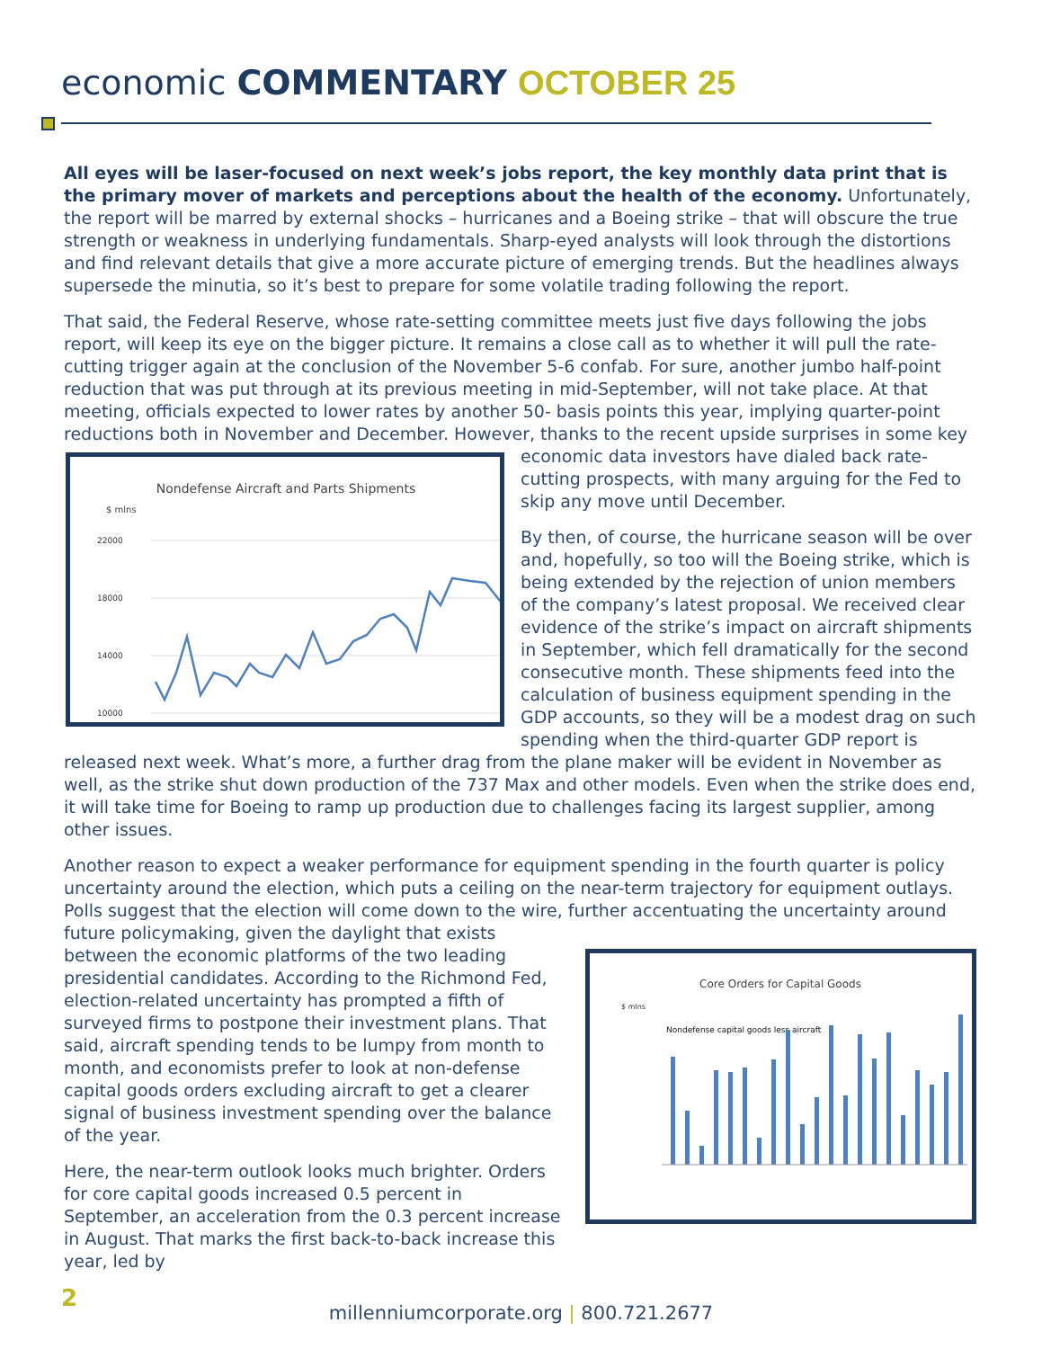economic COMMENTARY OCTOBER 25
All eyes will be laser-focused on next week’s jobs report, the key monthly data print that is the primary mover of markets and perceptions about the health of the economy. Unfortunately, the report will be marred by external shocks – hurricanes and a Boeing strike – that will obscure the true strength or weakness in underlying fundamentals. Sharp-eyed analysts will look through the distortions and find relevant details that give a more accurate picture of emerging trends. But the headlines always supersede the minutia, so it’s best to prepare for some volatile trading following the report.
That said, the Federal Reserve, whose rate-setting committee meets just five days following the jobs report, will keep its eye on the bigger picture. It remains a close call as to whether it will pull the rate-cutting trigger again at the conclusion of the November 5-6 confab. For sure, another jumbo half-point reduction that was put through at its previous meeting in mid-September, will not take place. At that meeting, officials expected to lower rates by another 50- basis points this year, implying quarter-point reductions both in November and December. However, thanks to the recent upside surprises in some key economic data
Nondefense Aircraft and Parts Shipments
$ mlns
22000
18000
14000
10000
investors have dialed back rate-cutting prospects, with many arguing for the Fed to skip any move until December.
By then, of course, the hurricane season will be over and, hopefully, so too will the Boeing strike, which is being extended by the rejection of union members of the company’s latest proposal. We received clear evidence of the strike’s impact on aircraft shipments in September, which fell dramatically for the second consecutive month. These shipments feed into the calculation of business equipment spending in the GDP accounts, so they will be a modest drag on such spending when the third-quarter GDP report is released next week. What’s more, a further drag from the plane maker will be evident in November as well, as the strike shut down production of the 737 Max and other models. Even when the strike does end, it will take time for Boeing to ramp up production due to challenges facing its largest supplier, among other issues.
Another reason to expect a weaker performance for equipment spending in the fourth quarter is policy uncertainty around the election, which puts a ceiling on the near-term trajectory for equipment outlays. Polls suggest that the election will come down to the wire, further accentuating the uncertainty around future policymaking, given
Core Orders for Capital Goods
$ mlns
Nondefense capital goods less aircraft
the daylight that exists between the economic platforms of the two leading presidential candidates. According to the Richmond Fed, election-related uncertainty has prompted a fifth of surveyed firms to postpone their investment plans. That said, aircraft spending tends to be lumpy from month to month, and economists prefer to look at non-defense capital goods orders excluding aircraft to get a clearer signal of business investment spending over the balance of the year.
Here, the near-term outlook looks much brighter. Orders for core capital goods increased 0.5 percent in September, an acceleration from the 0.3 percent increase in August. That marks the first back-to-back increase this year, led by
2
millenniumcorporate.org | 800.721.2677